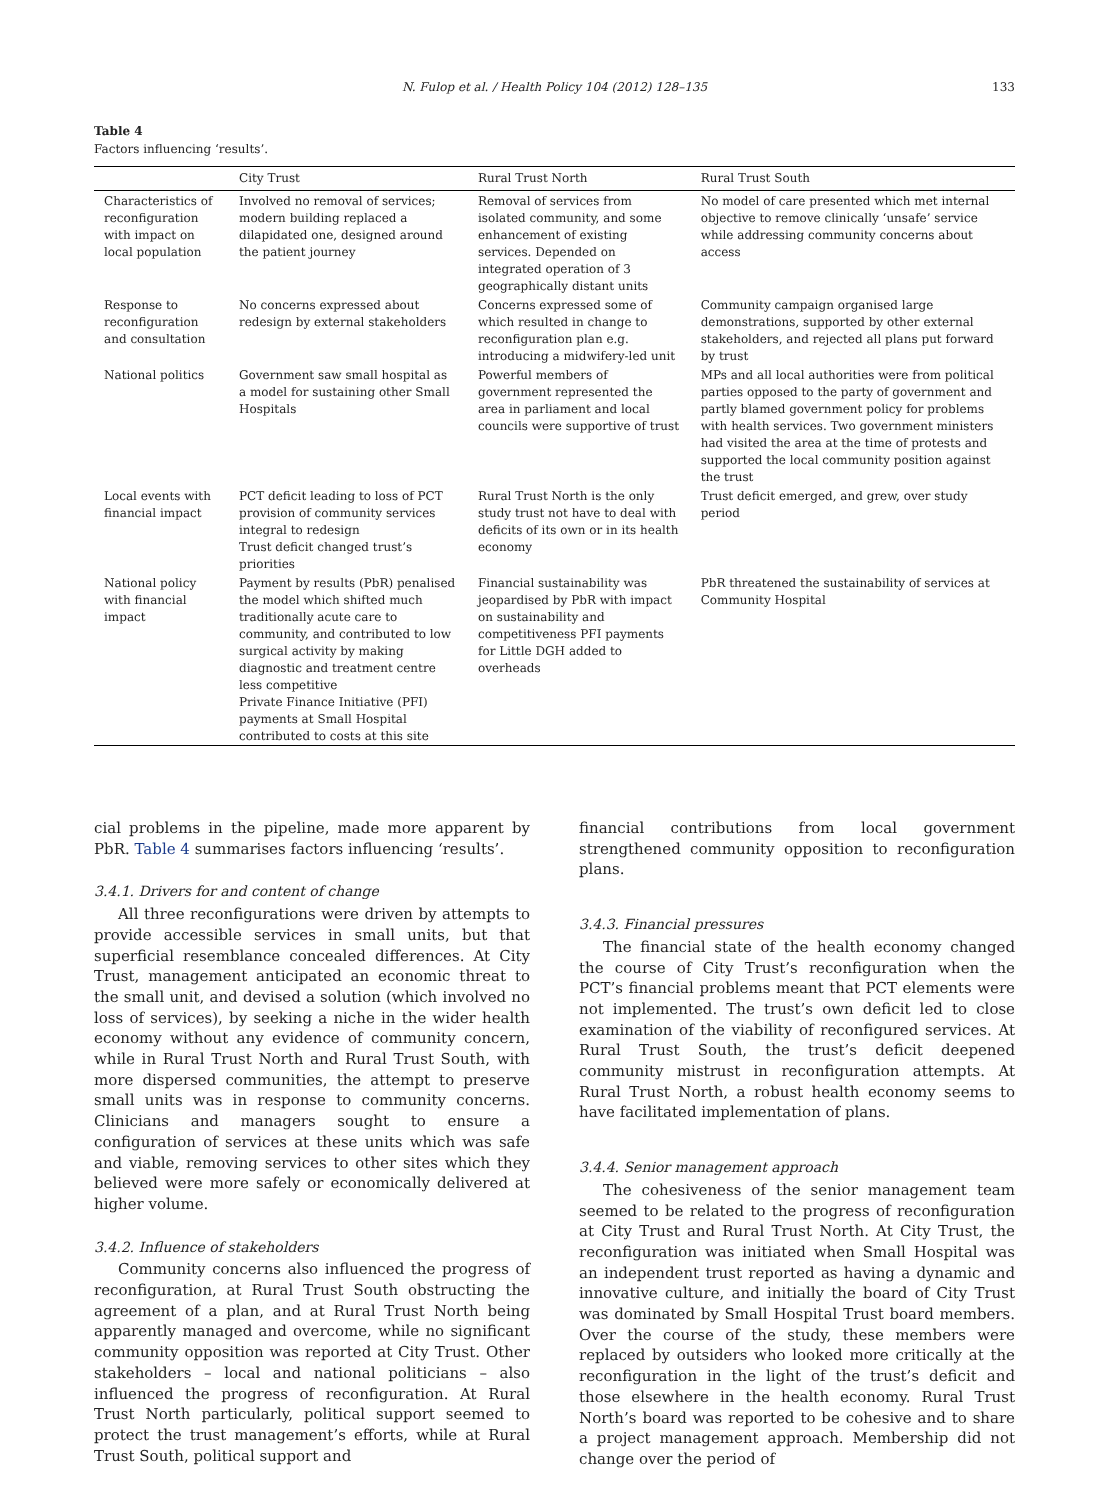N. Fulop et al. / Health Policy 104 (2012) 128–135 133
Table 4
Factors influencing ‘results’.
| | City Trust | Rural Trust North | Rural Trust South |
| --- | --- | --- | --- |
| Characteristics of reconfiguration with impact on local population | Involved no removal of services; modern building replaced a dilapidated one, designed around the patient journey | Removal of services from isolated community, and some enhancement of existing services. Depended on integrated operation of 3 geographically distant units | No model of care presented which met internal objective to remove clinically ‘unsafe’ service while addressing community concerns about access |
| Response to reconfiguration and consultation | No concerns expressed about redesign by external stakeholders | Concerns expressed some of which resulted in change to reconfiguration plan e.g. introducing a midwifery-led unit | Community campaign organised large demonstrations, supported by other external stakeholders, and rejected all plans put forward by trust |
| National politics | Government saw small hospital as a model for sustaining other Small Hospitals | Powerful members of government represented the area in parliament and local councils were supportive of trust | MPs and all local authorities were from political parties opposed to the party of government and partly blamed government policy for problems with health services. Two government ministers had visited the area at the time of protests and supported the local community position against the trust |
| Local events with financial impact | PCT deficit leading to loss of PCT provision of community services integral to redesign Trust deficit changed trust’s priorities | Rural Trust North is the only study trust not have to deal with deficits of its own or in its health economy | Trust deficit emerged, and grew, over study period |
| National policy with financial impact | Payment by results (PbR) penalised the model which shifted much traditionally acute care to community, and contributed to low surgical activity by making diagnostic and treatment centre less competitive Private Finance Initiative (PFI) payments at Small Hospital contributed to costs at this site | Financial sustainability was jeopardised by PbR with impact on sustainability and competitiveness PFI payments for Little DGH added to overheads | PbR threatened the sustainability of services at Community Hospital |
cial problems in the pipeline, made more apparent by PbR. Table 4 summarises factors influencing ‘results’.
3.4.1. Drivers for and content of change
All three reconfigurations were driven by attempts to provide accessible services in small units, but that superficial resemblance concealed differences. At City Trust, management anticipated an economic threat to the small unit, and devised a solution (which involved no loss of services), by seeking a niche in the wider health economy without any evidence of community concern, while in Rural Trust North and Rural Trust South, with more dispersed communities, the attempt to preserve small units was in response to community concerns. Clinicians and managers sought to ensure a configuration of services at these units which was safe and viable, removing services to other sites which they believed were more safely or economically delivered at higher volume.
3.4.2. Influence of stakeholders
Community concerns also influenced the progress of reconfiguration, at Rural Trust South obstructing the agreement of a plan, and at Rural Trust North being apparently managed and overcome, while no significant community opposition was reported at City Trust. Other stakeholders – local and national politicians – also influenced the progress of reconfiguration. At Rural Trust North particularly, political support seemed to protect the trust management’s efforts, while at Rural Trust South, political support and
financial contributions from local government strengthened community opposition to reconfiguration plans.
3.4.3. Financial pressures
The financial state of the health economy changed the course of City Trust’s reconfiguration when the PCT’s financial problems meant that PCT elements were not implemented. The trust’s own deficit led to close examination of the viability of reconfigured services. At Rural Trust South, the trust’s deficit deepened community mistrust in reconfiguration attempts. At Rural Trust North, a robust health economy seems to have facilitated implementation of plans.
3.4.4. Senior management approach
The cohesiveness of the senior management team seemed to be related to the progress of reconfiguration at City Trust and Rural Trust North. At City Trust, the reconfiguration was initiated when Small Hospital was an independent trust reported as having a dynamic and innovative culture, and initially the board of City Trust was dominated by Small Hospital Trust board members. Over the course of the study, these members were replaced by outsiders who looked more critically at the reconfiguration in the light of the trust’s deficit and those elsewhere in the health economy. Rural Trust North’s board was reported to be cohesive and to share a project management approach. Membership did not change over the period of